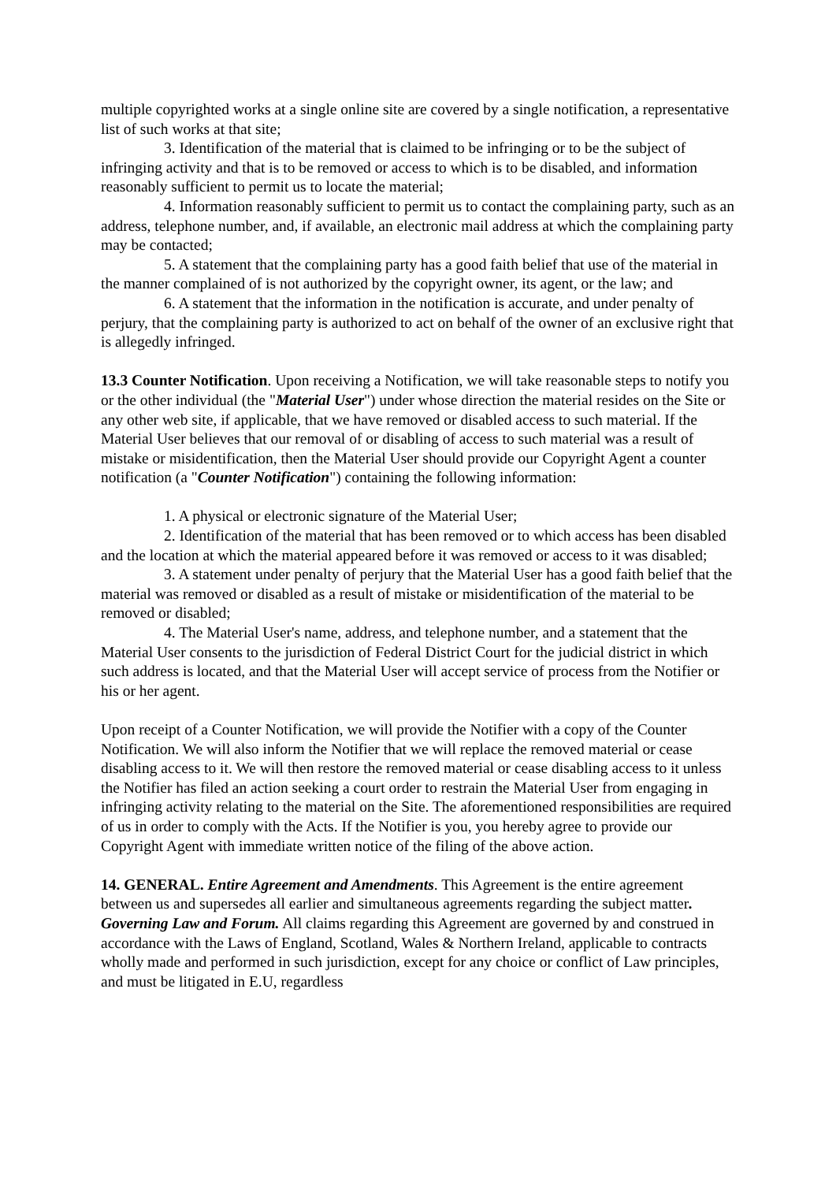multiple copyrighted works at a single online site are covered by a single notification, a representative list of such works at that site;
3. Identification of the material that is claimed to be infringing or to be the subject of infringing activity and that is to be removed or access to which is to be disabled, and information reasonably sufficient to permit us to locate the material;
4. Information reasonably sufficient to permit us to contact the complaining party, such as an address, telephone number, and, if available, an electronic mail address at which the complaining party may be contacted;
5. A statement that the complaining party has a good faith belief that use of the material in the manner complained of is not authorized by the copyright owner, its agent, or the law; and
6. A statement that the information in the notification is accurate, and under penalty of perjury, that the complaining party is authorized to act on behalf of the owner of an exclusive right that is allegedly infringed.
13.3 Counter Notification. Upon receiving a Notification, we will take reasonable steps to notify you or the other individual (the "Material User") under whose direction the material resides on the Site or any other web site, if applicable, that we have removed or disabled access to such material. If the Material User believes that our removal of or disabling of access to such material was a result of mistake or misidentification, then the Material User should provide our Copyright Agent a counter notification (a "Counter Notification") containing the following information:
1. A physical or electronic signature of the Material User;
2. Identification of the material that has been removed or to which access has been disabled and the location at which the material appeared before it was removed or access to it was disabled;
3. A statement under penalty of perjury that the Material User has a good faith belief that the material was removed or disabled as a result of mistake or misidentification of the material to be removed or disabled;
4. The Material User's name, address, and telephone number, and a statement that the Material User consents to the jurisdiction of Federal District Court for the judicial district in which such address is located, and that the Material User will accept service of process from the Notifier or his or her agent.
Upon receipt of a Counter Notification, we will provide the Notifier with a copy of the Counter Notification. We will also inform the Notifier that we will replace the removed material or cease disabling access to it. We will then restore the removed material or cease disabling access to it unless the Notifier has filed an action seeking a court order to restrain the Material User from engaging in infringing activity relating to the material on the Site. The aforementioned responsibilities are required of us in order to comply with the Acts. If the Notifier is you, you hereby agree to provide our Copyright Agent with immediate written notice of the filing of the above action.
14. GENERAL. Entire Agreement and Amendments. This Agreement is the entire agreement between us and supersedes all earlier and simultaneous agreements regarding the subject matter. Governing Law and Forum. All claims regarding this Agreement are governed by and construed in accordance with the Laws of England, Scotland, Wales & Northern Ireland, applicable to contracts wholly made and performed in such jurisdiction, except for any choice or conflict of Law principles, and must be litigated in E.U, regardless